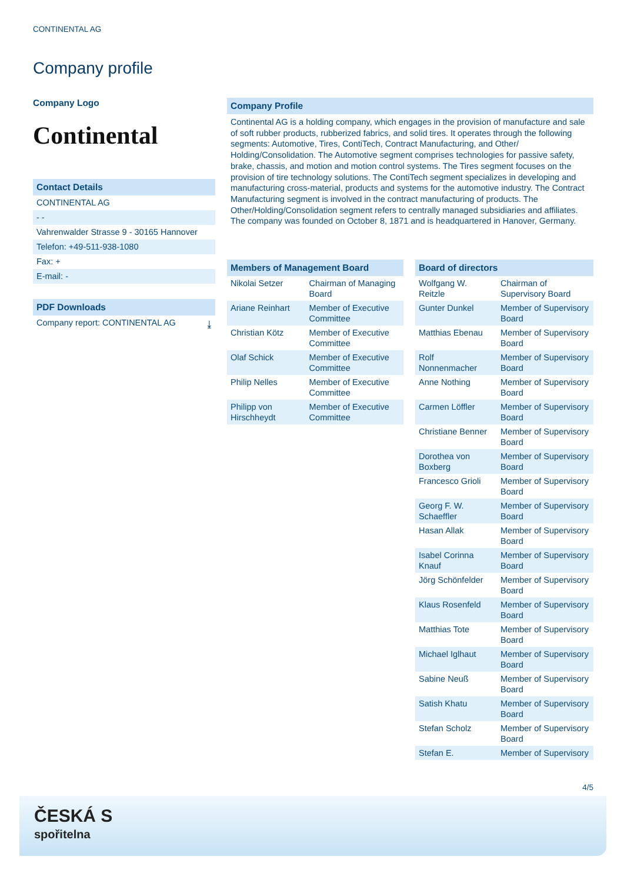CONTINENTAL AG
Company profile
Company Logo
Continental
Contact Details
CONTINENTAL AG
- -
Vahrenwalder Strasse 9 - 30165 Hannover
Telefon: +49-511-938-1080
Fax: +
E-mail: -
PDF Downloads
Company report: CONTINENTAL AG ⤓
Company Profile
Continental AG is a holding company, which engages in the provision of manufacture and sale of soft rubber products, rubberized fabrics, and solid tires. It operates through the following segments: Automotive, Tires, ContiTech, Contract Manufacturing, and Other/ Holding/Consolidation. The Automotive segment comprises technologies for passive safety, brake, chassis, and motion and motion control systems. The Tires segment focuses on the provision of tire technology solutions. The ContiTech segment specializes in developing and manufacturing cross-material, products and systems for the automotive industry. The Contract Manufacturing segment is involved in the contract manufacturing of products. The Other/Holding/Consolidation segment refers to centrally managed subsidiaries and affiliates. The company was founded on October 8, 1871 and is headquartered in Hanover, Germany.
Members of Management Board
| Nikolai Setzer | Chairman of Managing Board |
| Ariane Reinhart | Member of Executive Committee |
| Christian Kötz | Member of Executive Committee |
| Olaf Schick | Member of Executive Committee |
| Philip Nelles | Member of Executive Committee |
| Philipp von Hirschheydt | Member of Executive Committee |
Board of directors
| Wolfgang W. Reitzle | Chairman of Supervisory Board |
| Gunter Dunkel | Member of Supervisory Board |
| Matthias Ebenau | Member of Supervisory Board |
| Rolf Nonnenmacher | Member of Supervisory Board |
| Anne Nothing | Member of Supervisory Board |
| Carmen Löffler | Member of Supervisory Board |
| Christiane Benner | Member of Supervisory Board |
| Dorothea von Boxberg | Member of Supervisory Board |
| Francesco Grioli | Member of Supervisory Board |
| Georg F. W. Schaeffler | Member of Supervisory Board |
| Hasan Allak | Member of Supervisory Board |
| Isabel Corinna Knauf | Member of Supervisory Board |
| Jörg Schönfelder | Member of Supervisory Board |
| Klaus Rosenfeld | Member of Supervisory Board |
| Matthias Tote | Member of Supervisory Board |
| Michael Iglhaut | Member of Supervisory Board |
| Sabine Neuß | Member of Supervisory Board |
| Satish Khatu | Member of Supervisory Board |
| Stefan Scholz | Member of Supervisory Board |
| Stefan E. | Member of Supervisory |
4/5
ČESKÁ S
spořitelna